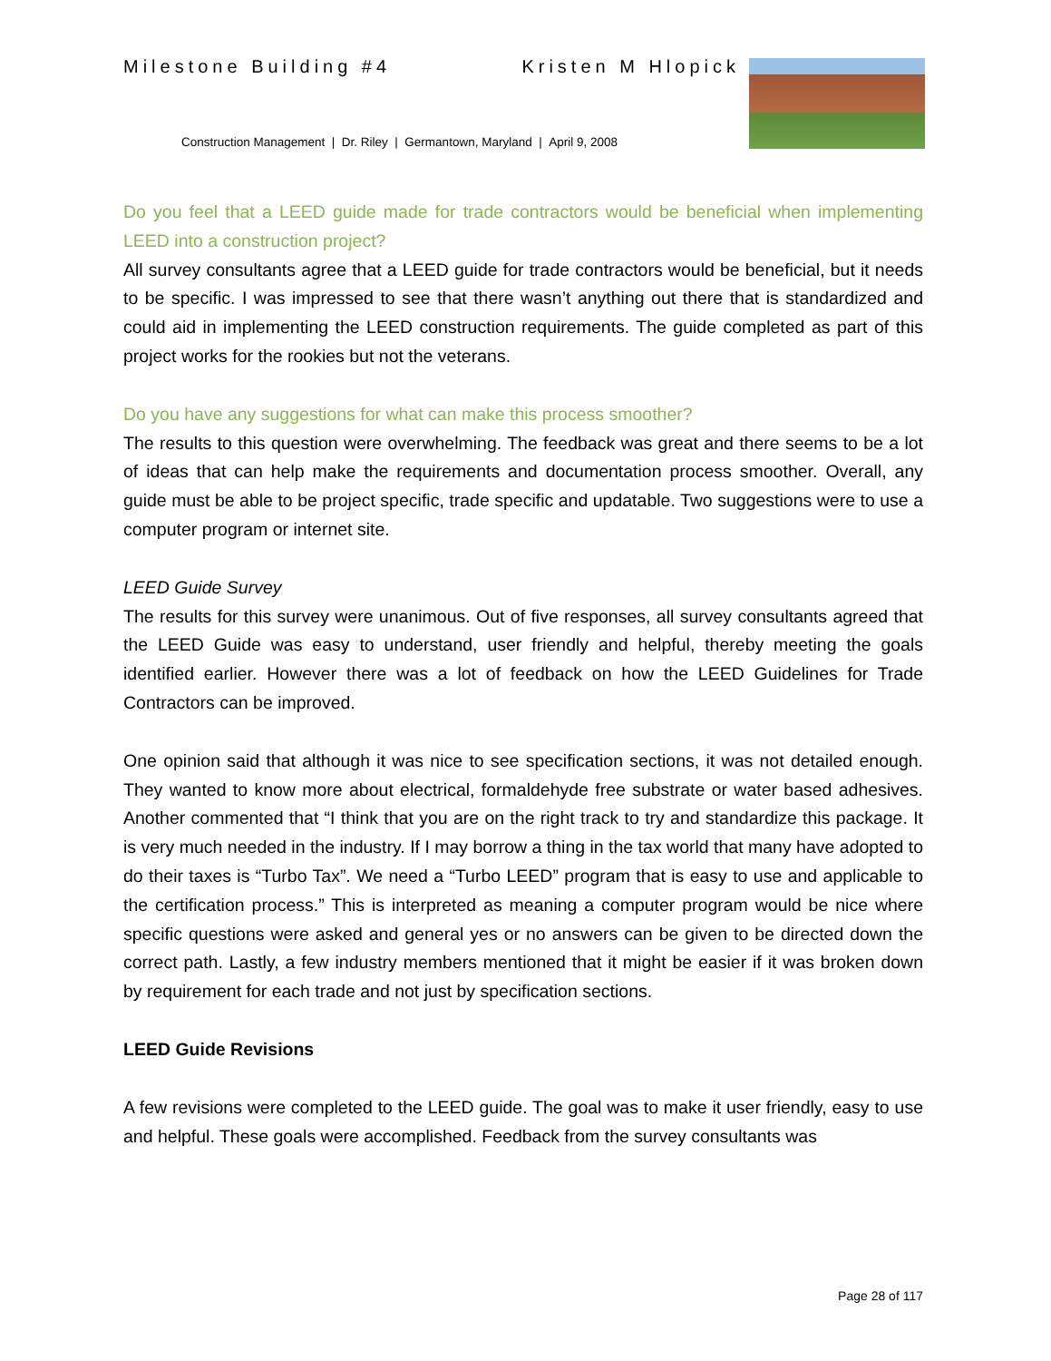Milestone Building #4 Kristen M Hlopick
Construction Management | Dr. Riley | Germantown, Maryland | April 9, 2008
Do you feel that a LEED guide made for trade contractors would be beneficial when implementing LEED into a construction project?
All survey consultants agree that a LEED guide for trade contractors would be beneficial, but it needs to be specific. I was impressed to see that there wasn’t anything out there that is standardized and could aid in implementing the LEED construction requirements. The guide completed as part of this project works for the rookies but not the veterans.
Do you have any suggestions for what can make this process smoother?
The results to this question were overwhelming. The feedback was great and there seems to be a lot of ideas that can help make the requirements and documentation process smoother. Overall, any guide must be able to be project specific, trade specific and updatable. Two suggestions were to use a computer program or internet site.
LEED Guide Survey
The results for this survey were unanimous. Out of five responses, all survey consultants agreed that the LEED Guide was easy to understand, user friendly and helpful, thereby meeting the goals identified earlier. However there was a lot of feedback on how the LEED Guidelines for Trade Contractors can be improved.
One opinion said that although it was nice to see specification sections, it was not detailed enough. They wanted to know more about electrical, formaldehyde free substrate or water based adhesives. Another commented that “I think that you are on the right track to try and standardize this package. It is very much needed in the industry. If I may borrow a thing in the tax world that many have adopted to do their taxes is “Turbo Tax”. We need a “Turbo LEED” program that is easy to use and applicable to the certification process.” This is interpreted as meaning a computer program would be nice where specific questions were asked and general yes or no answers can be given to be directed down the correct path. Lastly, a few industry members mentioned that it might be easier if it was broken down by requirement for each trade and not just by specification sections.
LEED Guide Revisions
A few revisions were completed to the LEED guide. The goal was to make it user friendly, easy to use and helpful. These goals were accomplished. Feedback from the survey consultants was
Page 28 of 117